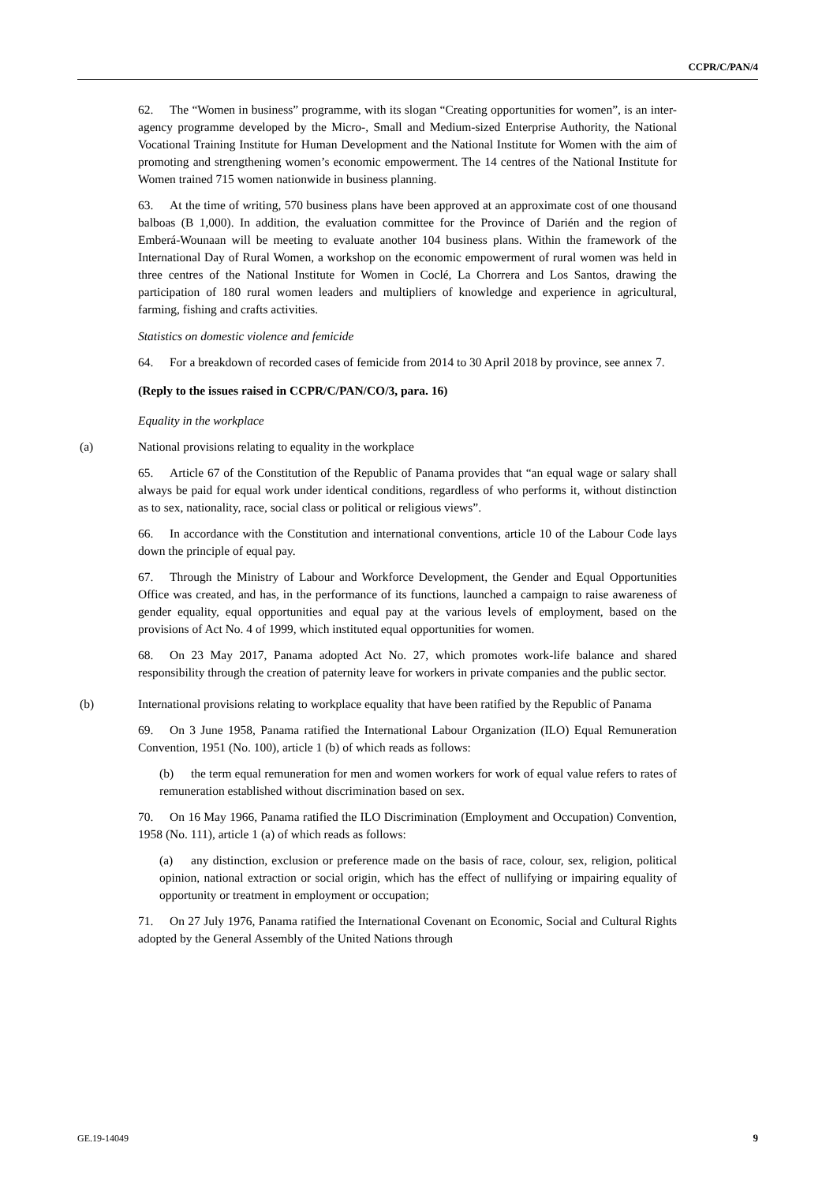CCPR/C/PAN/4
62. The “Women in business” programme, with its slogan “Creating opportunities for women”, is an inter-agency programme developed by the Micro-, Small and Medium-sized Enterprise Authority, the National Vocational Training Institute for Human Development and the National Institute for Women with the aim of promoting and strengthening women’s economic empowerment. The 14 centres of the National Institute for Women trained 715 women nationwide in business planning.
63. At the time of writing, 570 business plans have been approved at an approximate cost of one thousand balboas (B 1,000). In addition, the evaluation committee for the Province of Darién and the region of Emberá-Wounaan will be meeting to evaluate another 104 business plans. Within the framework of the International Day of Rural Women, a workshop on the economic empowerment of rural women was held in three centres of the National Institute for Women in Coclé, La Chorrera and Los Santos, drawing the participation of 180 rural women leaders and multipliers of knowledge and experience in agricultural, farming, fishing and crafts activities.
Statistics on domestic violence and femicide
64. For a breakdown of recorded cases of femicide from 2014 to 30 April 2018 by province, see annex 7.
(Reply to the issues raised in CCPR/C/PAN/CO/3, para. 16)
Equality in the workplace
(a) National provisions relating to equality in the workplace
65. Article 67 of the Constitution of the Republic of Panama provides that “an equal wage or salary shall always be paid for equal work under identical conditions, regardless of who performs it, without distinction as to sex, nationality, race, social class or political or religious views”.
66. In accordance with the Constitution and international conventions, article 10 of the Labour Code lays down the principle of equal pay.
67. Through the Ministry of Labour and Workforce Development, the Gender and Equal Opportunities Office was created, and has, in the performance of its functions, launched a campaign to raise awareness of gender equality, equal opportunities and equal pay at the various levels of employment, based on the provisions of Act No. 4 of 1999, which instituted equal opportunities for women.
68. On 23 May 2017, Panama adopted Act No. 27, which promotes work-life balance and shared responsibility through the creation of paternity leave for workers in private companies and the public sector.
(b) International provisions relating to workplace equality that have been ratified by the Republic of Panama
69. On 3 June 1958, Panama ratified the International Labour Organization (ILO) Equal Remuneration Convention, 1951 (No. 100), article 1 (b) of which reads as follows:
(b) the term equal remuneration for men and women workers for work of equal value refers to rates of remuneration established without discrimination based on sex.
70. On 16 May 1966, Panama ratified the ILO Discrimination (Employment and Occupation) Convention, 1958 (No. 111), article 1 (a) of which reads as follows:
(a) any distinction, exclusion or preference made on the basis of race, colour, sex, religion, political opinion, national extraction or social origin, which has the effect of nullifying or impairing equality of opportunity or treatment in employment or occupation;
71. On 27 July 1976, Panama ratified the International Covenant on Economic, Social and Cultural Rights adopted by the General Assembly of the United Nations through
GE.19-14049 9